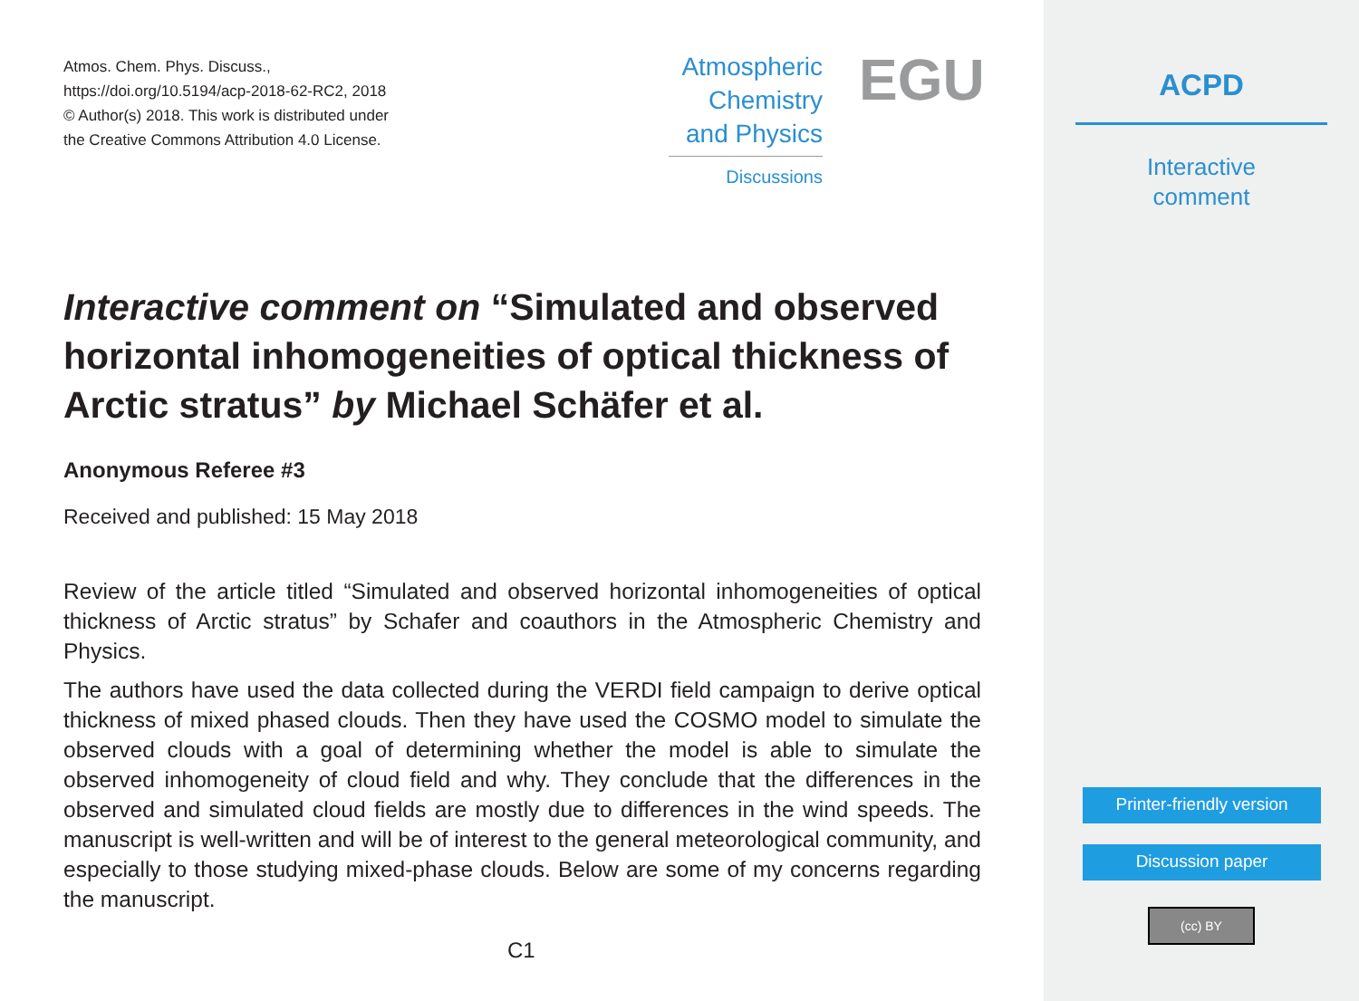Atmos. Chem. Phys. Discuss.,
https://doi.org/10.5194/acp-2018-62-RC2, 2018
© Author(s) 2018. This work is distributed under
the Creative Commons Attribution 4.0 License.
Atmospheric
Chemistry
and Physics
Discussions
EGU
Interactive comment on “Simulated and observed horizontal inhomogeneities of optical thickness of Arctic stratus” by Michael Schäfer et al.
Anonymous Referee #3
Received and published: 15 May 2018
Review of the article titled “Simulated and observed horizontal inhomogeneities of optical thickness of Arctic stratus” by Schafer and coauthors in the Atmospheric Chemistry and Physics.
The authors have used the data collected during the VERDI field campaign to derive optical thickness of mixed phased clouds. Then they have used the COSMO model to simulate the observed clouds with a goal of determining whether the model is able to simulate the observed inhomogeneity of cloud field and why. They conclude that the differences in the observed and simulated cloud fields are mostly due to differences in the wind speeds. The manuscript is well-written and will be of interest to the general meteorological community, and especially to those studying mixed-phase clouds. Below are some of my concerns regarding the manuscript.
C1
ACPD
Interactive
comment
Printer-friendly version
Discussion paper
(cc) BY